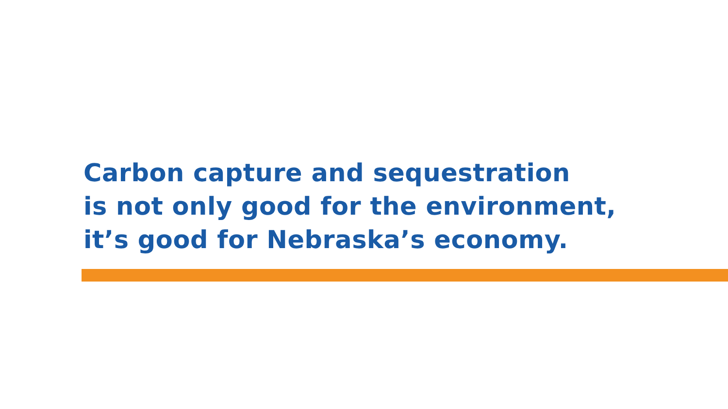Carbon capture and sequestration
is not only good for the environment,
it’s good for Nebraska’s economy.